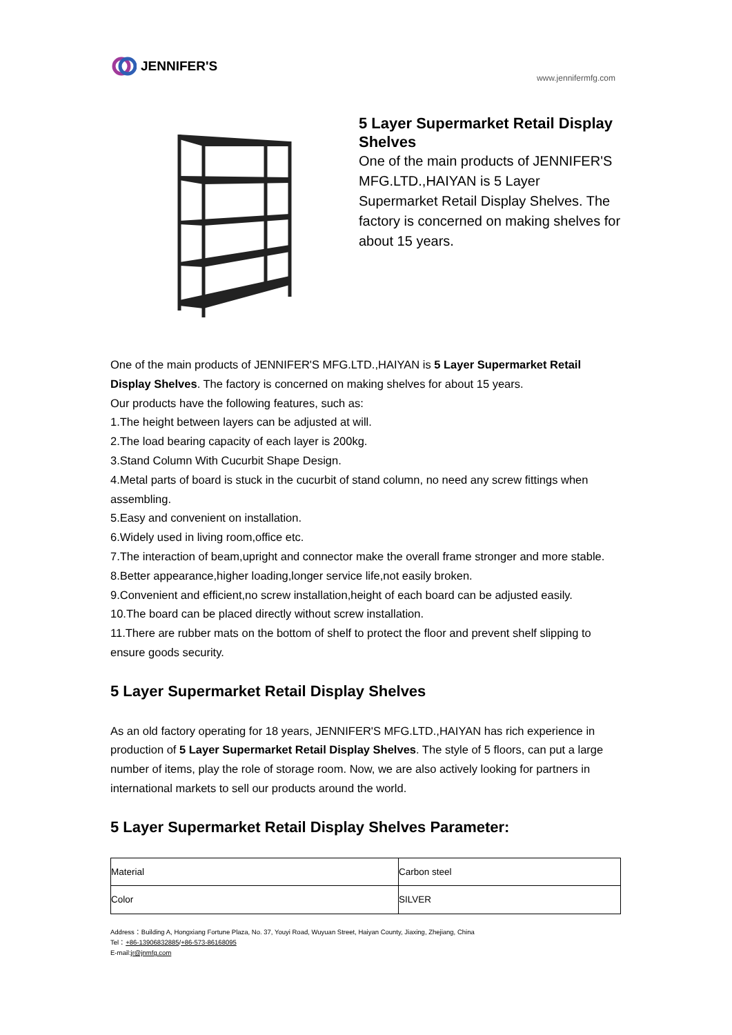JENNIFER'S
www.jennifermfg.com
5 Layer Supermarket Retail Display Shelves
One of the main products of JENNIFER'S MFG.LTD.,HAIYAN is 5 Layer Supermarket Retail Display Shelves. The factory is concerned on making shelves for about 15 years.
One of the main products of JENNIFER'S MFG.LTD.,HAIYAN is 5 Layer Supermarket Retail Display Shelves. The factory is concerned on making shelves for about 15 years.
Our products have the following features, such as:
1.The height between layers can be adjusted at will.
2.The load bearing capacity of each layer is 200kg.
3.Stand Column With Cucurbit Shape Design.
4.Metal parts of board is stuck in the cucurbit of stand column, no need any screw fittings when assembling.
5.Easy and convenient on installation.
6.Widely used in living room,office etc.
7.The interaction of beam,upright and connector make the overall frame stronger and more stable.
8.Better appearance,higher loading,longer service life,not easily broken.
9.Convenient and efficient,no screw installation,height of each board can be adjusted easily.
10.The board can be placed directly without screw installation.
11.There are rubber mats on the bottom of shelf to protect the floor and prevent shelf slipping to ensure goods security.
5 Layer Supermarket Retail Display Shelves
As an old factory operating for 18 years, JENNIFER'S MFG.LTD.,HAIYAN has rich experience in production of 5 Layer Supermarket Retail Display Shelves. The style of 5 floors, can put a large number of items, play the role of storage room. Now, we are also actively looking for partners in international markets to sell our products around the world.
5 Layer Supermarket Retail Display Shelves Parameter:
| Material | Carbon steel |
| Color | SILVER |
Address：Building A, Hongxiang Fortune Plaza, No. 37, Youyi Road, Wuyuan Street, Haiyan County, Jiaxing, Zhejiang, China
Tel：+86-13906832885/+86-573-86168095
E-mail:jr@jnmfg.com